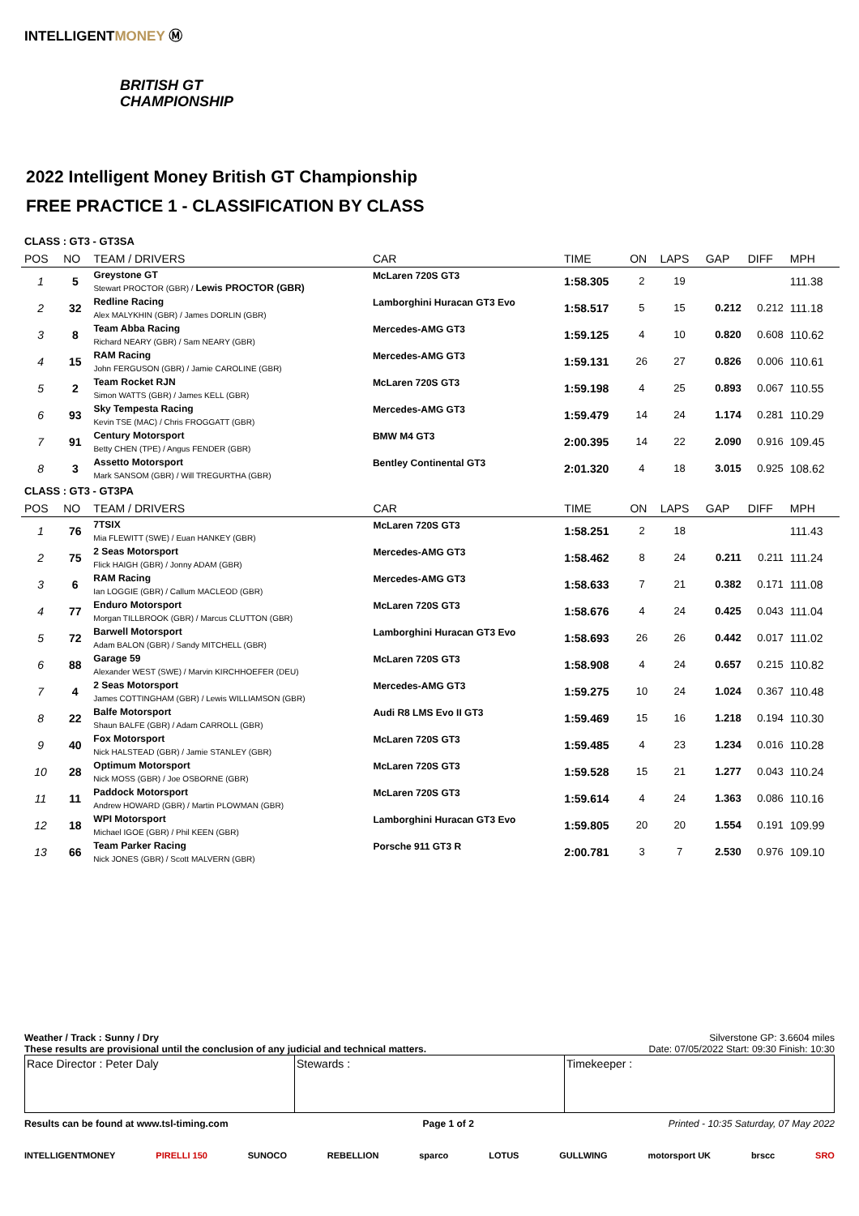INTELLIGENTMONEY Ⓜ
BRITISH GT
CHAMPIONSHIP
2022 Intelligent Money British GT Championship
FREE PRACTICE 1 - CLASSIFICATION BY CLASS
CLASS : GT3 - GT3SA
| POS | NO | TEAM / DRIVERS | CAR | TIME | ON | LAPS | GAP | DIFF | MPH |
| --- | --- | --- | --- | --- | --- | --- | --- | --- | --- |
| 1 | 5 | Greystone GT Stewart PROCTOR (GBR) / Lewis PROCTOR (GBR) | McLaren 720S GT3 | 1:58.305 | 2 | 19 | | | 111.38 |
| 2 | 32 | Redline Racing Alex MALYKHIN (GBR) / James DORLIN (GBR) | Lamborghini Huracan GT3 Evo | 1:58.517 | 5 | 15 | 0.212 | 0.212 | 111.18 |
| 3 | 8 | Team Abba Racing Richard NEARY (GBR) / Sam NEARY (GBR) | Mercedes-AMG GT3 | 1:59.125 | 4 | 10 | 0.820 | 0.608 | 110.62 |
| 4 | 15 | RAM Racing John FERGUSON (GBR) / Jamie CAROLINE (GBR) | Mercedes-AMG GT3 | 1:59.131 | 26 | 27 | 0.826 | 0.006 | 110.61 |
| 5 | 2 | Team Rocket RJN Simon WATTS (GBR) / James KELL (GBR) | McLaren 720S GT3 | 1:59.198 | 4 | 25 | 0.893 | 0.067 | 110.55 |
| 6 | 93 | Sky Tempesta Racing Kevin TSE (MAC) / Chris FROGGATT (GBR) | Mercedes-AMG GT3 | 1:59.479 | 14 | 24 | 1.174 | 0.281 | 110.29 |
| 7 | 91 | Century Motorsport Betty CHEN (TPE) / Angus FENDER (GBR) | BMW M4 GT3 | 2:00.395 | 14 | 22 | 2.090 | 0.916 | 109.45 |
| 8 | 3 | Assetto Motorsport Mark SANSOM (GBR) / Will TREGURTHA (GBR) | Bentley Continental GT3 | 2:01.320 | 4 | 18 | 3.015 | 0.925 | 108.62 |
CLASS : GT3 - GT3PA
| POS | NO | TEAM / DRIVERS | CAR | TIME | ON | LAPS | GAP | DIFF | MPH |
| --- | --- | --- | --- | --- | --- | --- | --- | --- | --- |
| 1 | 76 | 7TSIX Mia FLEWITT (SWE) / Euan HANKEY (GBR) | McLaren 720S GT3 | 1:58.251 | 2 | 18 | | | 111.43 |
| 2 | 75 | 2 Seas Motorsport Flick HAIGH (GBR) / Jonny ADAM (GBR) | Mercedes-AMG GT3 | 1:58.462 | 8 | 24 | 0.211 | 0.211 | 111.24 |
| 3 | 6 | RAM Racing Ian LOGGIE (GBR) / Callum MACLEOD (GBR) | Mercedes-AMG GT3 | 1:58.633 | 7 | 21 | 0.382 | 0.171 | 111.08 |
| 4 | 77 | Enduro Motorsport Morgan TILLBROOK (GBR) / Marcus CLUTTON (GBR) | McLaren 720S GT3 | 1:58.676 | 4 | 24 | 0.425 | 0.043 | 111.04 |
| 5 | 72 | Barwell Motorsport Adam BALON (GBR) / Sandy MITCHELL (GBR) | Lamborghini Huracan GT3 Evo | 1:58.693 | 26 | 26 | 0.442 | 0.017 | 111.02 |
| 6 | 88 | Garage 59 Alexander WEST (SWE) / Marvin KIRCHHOEFER (DEU) | McLaren 720S GT3 | 1:58.908 | 4 | 24 | 0.657 | 0.215 | 110.82 |
| 7 | 4 | 2 Seas Motorsport James COTTINGHAM (GBR) / Lewis WILLIAMSON (GBR) | Mercedes-AMG GT3 | 1:59.275 | 10 | 24 | 1.024 | 0.367 | 110.48 |
| 8 | 22 | Balfe Motorsport Shaun BALFE (GBR) / Adam CARROLL (GBR) | Audi R8 LMS Evo II GT3 | 1:59.469 | 15 | 16 | 1.218 | 0.194 | 110.30 |
| 9 | 40 | Fox Motorsport Nick HALSTEAD (GBR) / Jamie STANLEY (GBR) | McLaren 720S GT3 | 1:59.485 | 4 | 23 | 1.234 | 0.016 | 110.28 |
| 10 | 28 | Optimum Motorsport Nick MOSS (GBR) / Joe OSBORNE (GBR) | McLaren 720S GT3 | 1:59.528 | 15 | 21 | 1.277 | 0.043 | 110.24 |
| 11 | 11 | Paddock Motorsport Andrew HOWARD (GBR) / Martin PLOWMAN (GBR) | McLaren 720S GT3 | 1:59.614 | 4 | 24 | 1.363 | 0.086 | 110.16 |
| 12 | 18 | WPI Motorsport Michael IGOE (GBR) / Phil KEEN (GBR) | Lamborghini Huracan GT3 Evo | 1:59.805 | 20 | 20 | 1.554 | 0.191 | 109.99 |
| 13 | 66 | Team Parker Racing Nick JONES (GBR) / Scott MALVERN (GBR) | Porsche 911 GT3 R | 2:00.781 | 3 | 7 | 2.530 | 0.976 | 109.10 |
Weather / Track : Sunny / Dry Silverstone GP: 3.6604 miles
These results are provisional until the conclusion of any judicial and technical matters. Date: 07/05/2022 Start: 09:30 Finish: 10:30
Race Director : Peter Daly Stewards : Timekeeper :
Results can be found at www.tsl-timing.com Page 1 of 2 Printed - 10:35 Saturday, 07 May 2022
INTELLIGENTMONEY PIRELLI 150 SUNOCO REBELLION sparco LOTUS GULLWING motorsport UK brscc SRO